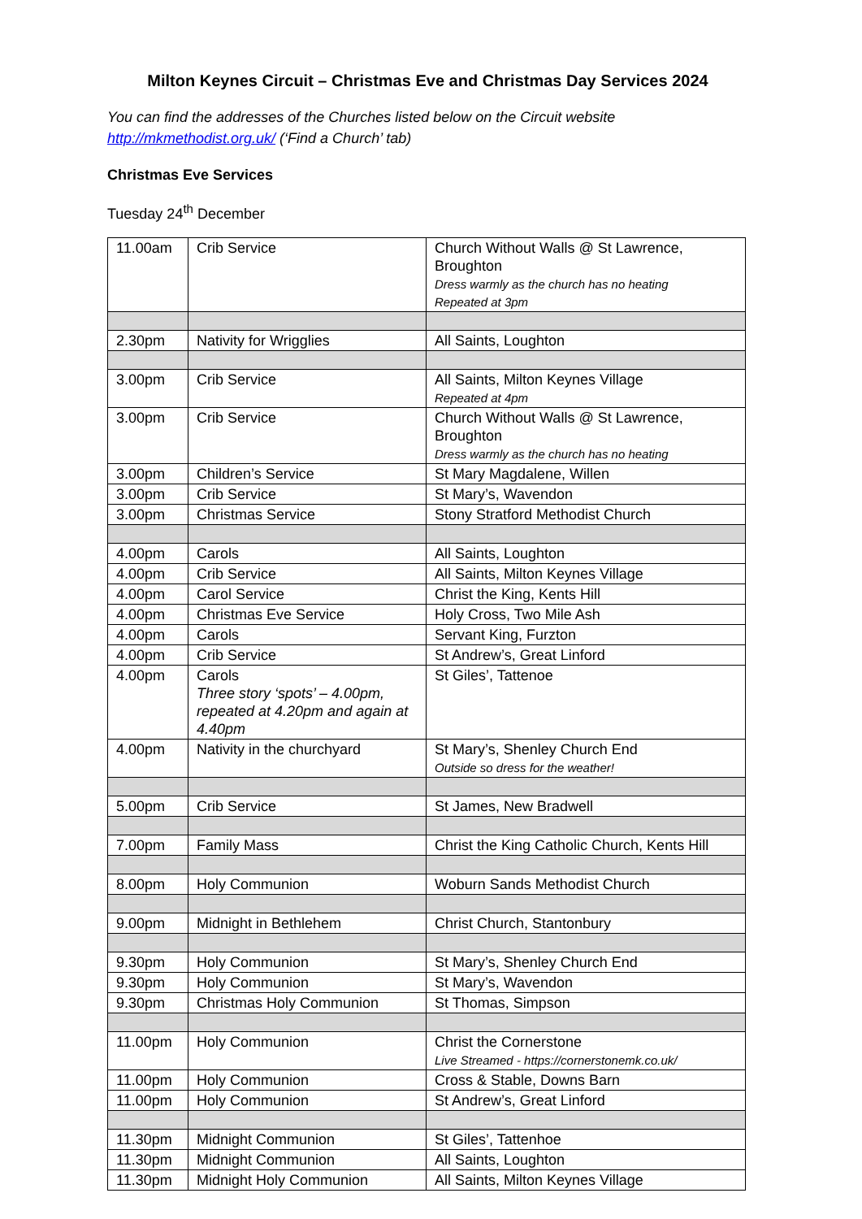Milton Keynes Circuit – Christmas Eve and Christmas Day Services 2024
You can find the addresses of the Churches listed below on the Circuit website http://mkmethodist.org.uk/ (‘Find a Church’ tab)
Christmas Eve Services
Tuesday 24<sup>th</sup> December
| 11.00am | Crib Service | Church Without Walls @ St Lawrence, Broughton Dress warmly as the church has no heating Repeated at 3pm |
| 2.30pm | Nativity for Wrigglies | All Saints, Loughton |
| 3.00pm | Crib Service | All Saints, Milton Keynes Village Repeated at 4pm |
| 3.00pm | Crib Service | Church Without Walls @ St Lawrence, Broughton Dress warmly as the church has no heating |
| 3.00pm | Children’s Service | St Mary Magdalene, Willen |
| 3.00pm | Crib Service | St Mary’s, Wavendon |
| 3.00pm | Christmas Service | Stony Stratford Methodist Church |
| 4.00pm | Carols | All Saints, Loughton |
| 4.00pm | Crib Service | All Saints, Milton Keynes Village |
| 4.00pm | Carol Service | Christ the King, Kents Hill |
| 4.00pm | Christmas Eve Service | Holy Cross, Two Mile Ash |
| 4.00pm | Carols | Servant King, Furzton |
| 4.00pm | Crib Service | St Andrew’s, Great Linford |
| 4.00pm | Carols Three story ‘spots’ – 4.00pm, repeated at 4.20pm and again at 4.40pm | St Giles’, Tattenoe |
| 4.00pm | Nativity in the churchyard | St Mary’s, Shenley Church End Outside so dress for the weather! |
| 5.00pm | Crib Service | St James, New Bradwell |
| 7.00pm | Family Mass | Christ the King Catholic Church, Kents Hill |
| 8.00pm | Holy Communion | Woburn Sands Methodist Church |
| 9.00pm | Midnight in Bethlehem | Christ Church, Stantonbury |
| 9.30pm | Holy Communion | St Mary’s, Shenley Church End |
| 9.30pm | Holy Communion | St Mary’s, Wavendon |
| 9.30pm | Christmas Holy Communion | St Thomas, Simpson |
| 11.00pm | Holy Communion | Christ the Cornerstone Live Streamed - https://cornerstonemk.co.uk/ |
| 11.00pm | Holy Communion | Cross & Stable, Downs Barn |
| 11.00pm | Holy Communion | St Andrew’s, Great Linford |
| 11.30pm | Midnight Communion | St Giles’, Tattenhoe |
| 11.30pm | Midnight Communion | All Saints, Loughton |
| 11.30pm | Midnight Holy Communion | All Saints, Milton Keynes Village |